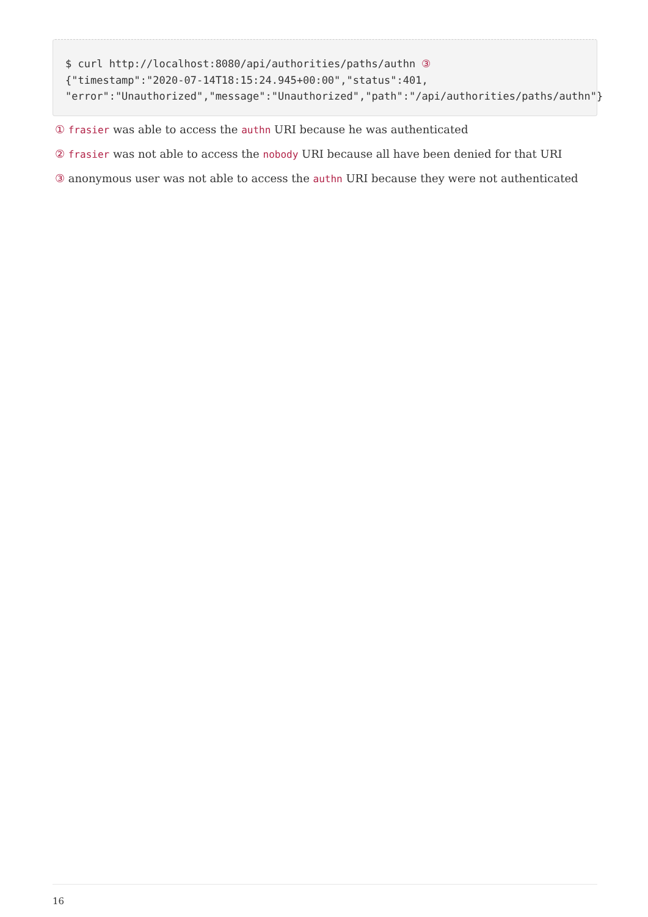$ curl http://localhost:8080/api/authorities/paths/authn ③ {"timestamp":"2020-07-14T18:15:24.945+00:00","status":401, "error":"Unauthorized","message":"Unauthorized","path":"/api/authorities/paths/authn"}
① frasier was able to access the authn URI because he was authenticated
② frasier was not able to access the nobody URI because all have been denied for that URI
③ anonymous user was not able to access the authn URI because they were not authenticated
16